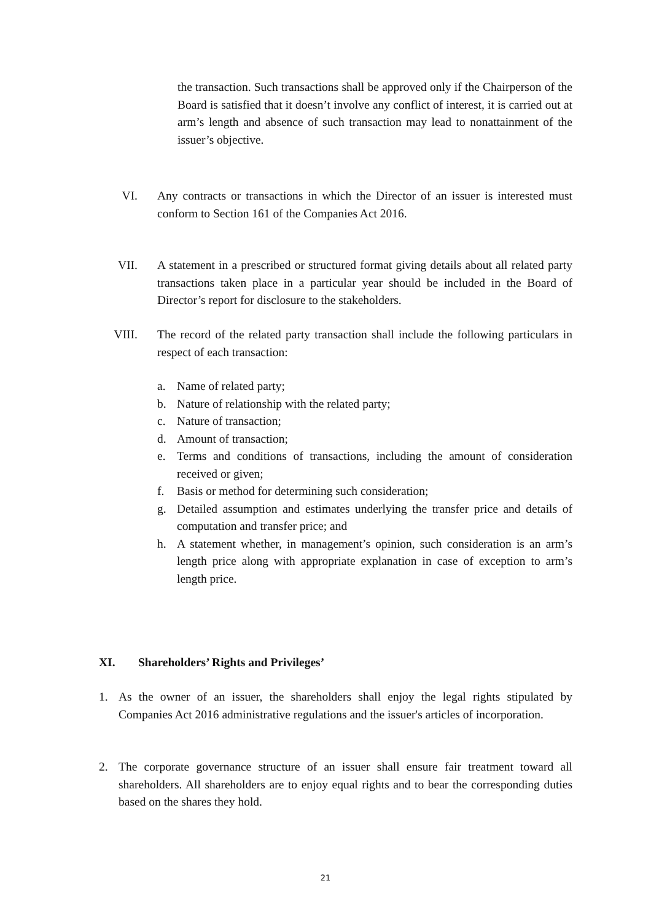the transaction. Such transactions shall be approved only if the Chairperson of the Board is satisfied that it doesn’t involve any conflict of interest, it is carried out at arm’s length and absence of such transaction may lead to nonattainment of the issuer’s objective.
VI. Any contracts or transactions in which the Director of an issuer is interested must conform to Section 161 of the Companies Act 2016.
VII. A statement in a prescribed or structured format giving details about all related party transactions taken place in a particular year should be included in the Board of Director’s report for disclosure to the stakeholders.
VIII. The record of the related party transaction shall include the following particulars in respect of each transaction:
a. Name of related party;
b. Nature of relationship with the related party;
c. Nature of transaction;
d. Amount of transaction;
e. Terms and conditions of transactions, including the amount of consideration received or given;
f. Basis or method for determining such consideration;
g. Detailed assumption and estimates underlying the transfer price and details of computation and transfer price; and
h. A statement whether, in management’s opinion, such consideration is an arm’s length price along with appropriate explanation in case of exception to arm’s length price.
XI. Shareholders’ Rights and Privileges’
1. As the owner of an issuer, the shareholders shall enjoy the legal rights stipulated by Companies Act 2016 administrative regulations and the issuer's articles of incorporation.
2. The corporate governance structure of an issuer shall ensure fair treatment toward all shareholders. All shareholders are to enjoy equal rights and to bear the corresponding duties based on the shares they hold.
21